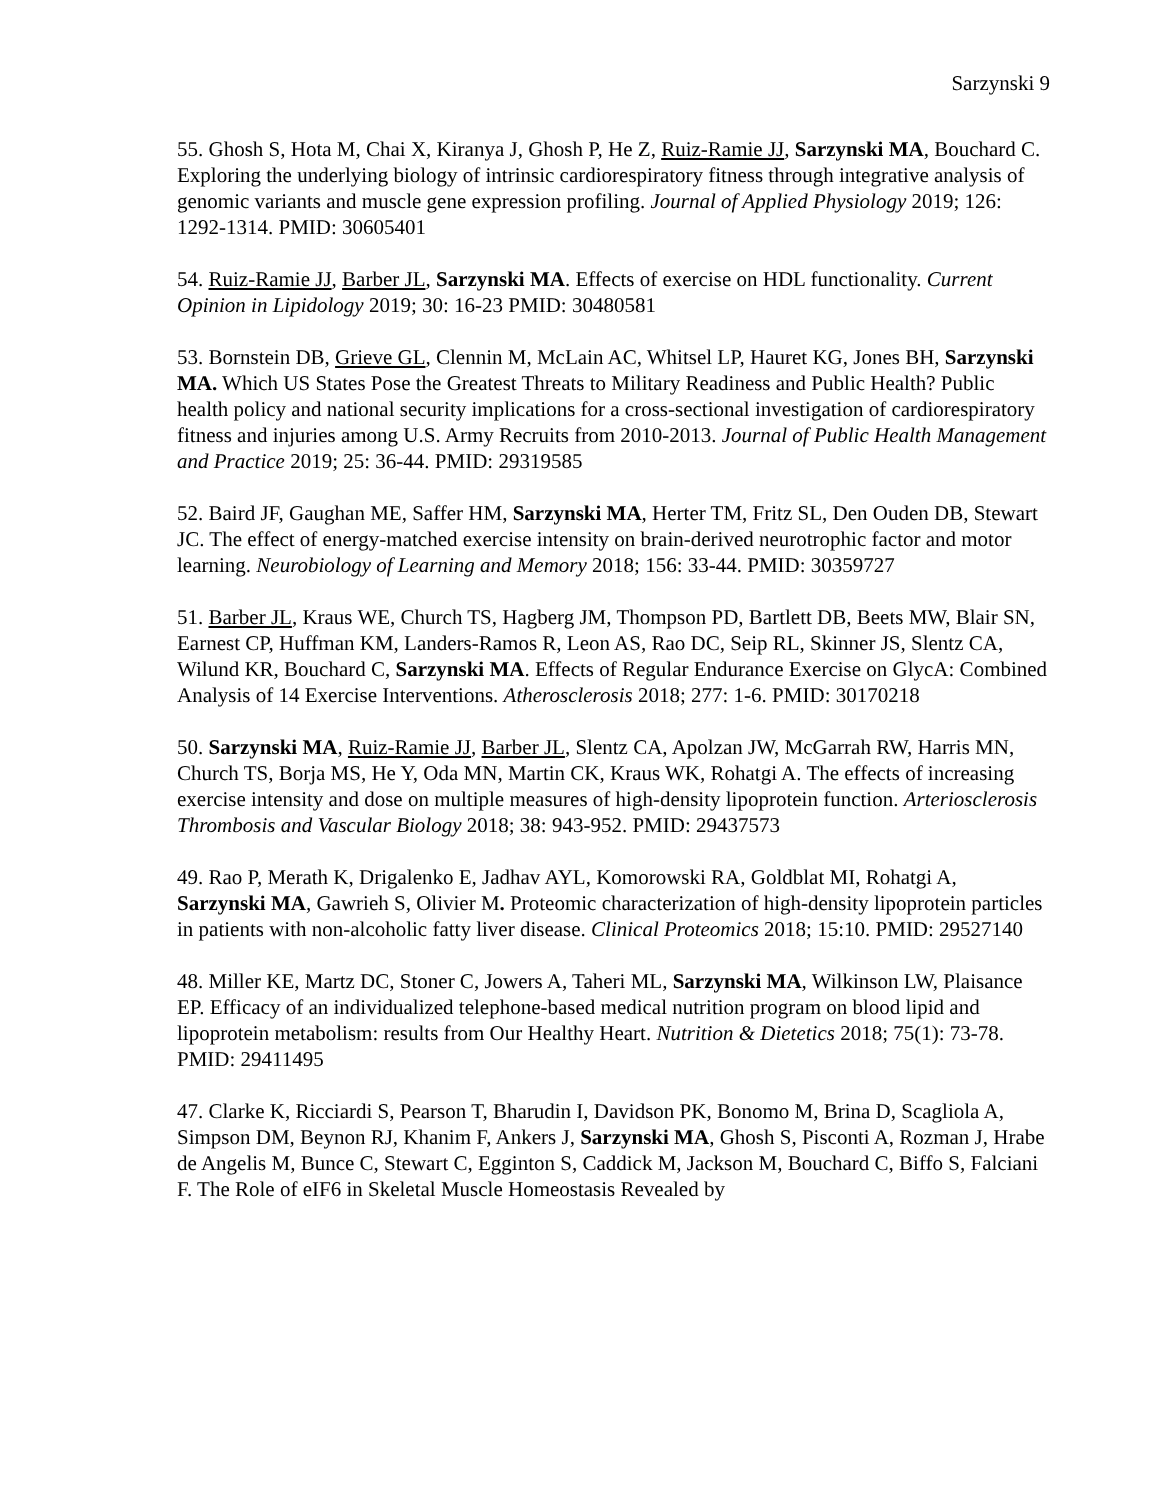Sarzynski 9
55. Ghosh S, Hota M, Chai X, Kiranya J, Ghosh P, He Z, Ruiz-Ramie JJ, Sarzynski MA, Bouchard C. Exploring the underlying biology of intrinsic cardiorespiratory fitness through integrative analysis of genomic variants and muscle gene expression profiling. Journal of Applied Physiology 2019; 126: 1292-1314. PMID: 30605401
54. Ruiz-Ramie JJ, Barber JL, Sarzynski MA. Effects of exercise on HDL functionality. Current Opinion in Lipidology 2019; 30: 16-23 PMID: 30480581
53. Bornstein DB, Grieve GL, Clennin M, McLain AC, Whitsel LP, Hauret KG, Jones BH, Sarzynski MA. Which US States Pose the Greatest Threats to Military Readiness and Public Health? Public health policy and national security implications for a cross-sectional investigation of cardiorespiratory fitness and injuries among U.S. Army Recruits from 2010-2013. Journal of Public Health Management and Practice 2019; 25: 36-44. PMID: 29319585
52. Baird JF, Gaughan ME, Saffer HM, Sarzynski MA, Herter TM, Fritz SL, Den Ouden DB, Stewart JC. The effect of energy-matched exercise intensity on brain-derived neurotrophic factor and motor learning. Neurobiology of Learning and Memory 2018; 156: 33-44. PMID: 30359727
51. Barber JL, Kraus WE, Church TS, Hagberg JM, Thompson PD, Bartlett DB, Beets MW, Blair SN, Earnest CP, Huffman KM, Landers-Ramos R, Leon AS, Rao DC, Seip RL, Skinner JS, Slentz CA, Wilund KR, Bouchard C, Sarzynski MA. Effects of Regular Endurance Exercise on GlycA: Combined Analysis of 14 Exercise Interventions. Atherosclerosis 2018; 277: 1-6. PMID: 30170218
50. Sarzynski MA, Ruiz-Ramie JJ, Barber JL, Slentz CA, Apolzan JW, McGarrah RW, Harris MN, Church TS, Borja MS, He Y, Oda MN, Martin CK, Kraus WK, Rohatgi A. The effects of increasing exercise intensity and dose on multiple measures of high-density lipoprotein function. Arteriosclerosis Thrombosis and Vascular Biology 2018; 38: 943-952. PMID: 29437573
49. Rao P, Merath K, Drigalenko E, Jadhav AYL, Komorowski RA, Goldblat MI, Rohatgi A, Sarzynski MA, Gawrieh S, Olivier M. Proteomic characterization of high-density lipoprotein particles in patients with non-alcoholic fatty liver disease. Clinical Proteomics 2018; 15:10. PMID: 29527140
48. Miller KE, Martz DC, Stoner C, Jowers A, Taheri ML, Sarzynski MA, Wilkinson LW, Plaisance EP. Efficacy of an individualized telephone-based medical nutrition program on blood lipid and lipoprotein metabolism: results from Our Healthy Heart. Nutrition & Dietetics 2018; 75(1): 73-78. PMID: 29411495
47. Clarke K, Ricciardi S, Pearson T, Bharudin I, Davidson PK, Bonomo M, Brina D, Scagliola A, Simpson DM, Beynon RJ, Khanim F, Ankers J, Sarzynski MA, Ghosh S, Pisconti A, Rozman J, Hrabe de Angelis M, Bunce C, Stewart C, Egginton S, Caddick M, Jackson M, Bouchard C, Biffo S, Falciani F. The Role of eIF6 in Skeletal Muscle Homeostasis Revealed by